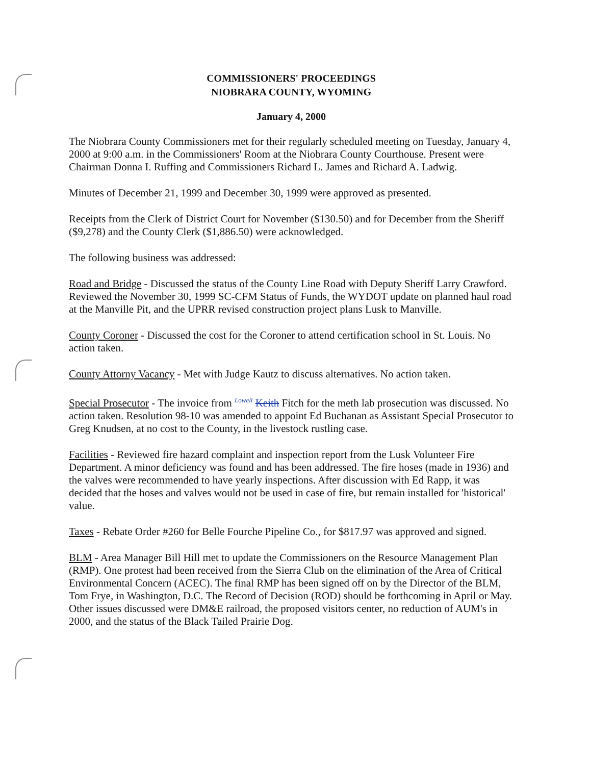COMMISSIONERS' PROCEEDINGS
NIOBRARA COUNTY, WYOMING
January 4, 2000
The Niobrara County Commissioners met for their regularly scheduled meeting on Tuesday, January 4, 2000 at 9:00 a.m. in the Commissioners' Room at the Niobrara County Courthouse. Present were Chairman Donna I. Ruffing and Commissioners Richard L. James and Richard A. Ladwig.
Minutes of December 21, 1999 and December 30, 1999 were approved as presented.
Receipts from the Clerk of District Court for November ($130.50) and for December from the Sheriff ($9,278) and the County Clerk ($1,886.50) were acknowledged.
The following business was addressed:
Road and Bridge - Discussed the status of the County Line Road with Deputy Sheriff Larry Crawford. Reviewed the November 30, 1999 SC-CFM Status of Funds, the WYDOT update on planned haul road at the Manville Pit, and the UPRR revised construction project plans Lusk to Manville.
County Coroner - Discussed the cost for the Coroner to attend certification school in St. Louis. No action taken.
County Attorny Vacancy - Met with Judge Kautz to discuss alternatives. No action taken.
Special Prosecutor - The invoice from <sup>Lowell</sup> Keith Fitch for the meth lab prosecution was discussed. No action taken. Resolution 98-10 was amended to appoint Ed Buchanan as Assistant Special Prosecutor to Greg Knudsen, at no cost to the County, in the livestock rustling case.
Facilities - Reviewed fire hazard complaint and inspection report from the Lusk Volunteer Fire Department. A minor deficiency was found and has been addressed. The fire hoses (made in 1936) and the valves were recommended to have yearly inspections. After discussion with Ed Rapp, it was decided that the hoses and valves would not be used in case of fire, but remain installed for 'historical' value.
Taxes - Rebate Order #260 for Belle Fourche Pipeline Co., for $817.97 was approved and signed.
BLM - Area Manager Bill Hill met to update the Commissioners on the Resource Management Plan (RMP). One protest had been received from the Sierra Club on the elimination of the Area of Critical Environmental Concern (ACEC). The final RMP has been signed off on by the Director of the BLM, Tom Frye, in Washington, D.C. The Record of Decision (ROD) should be forthcoming in April or May. Other issues discussed were DM&E railroad, the proposed visitors center, no reduction of AUM's in 2000, and the status of the Black Tailed Prairie Dog.